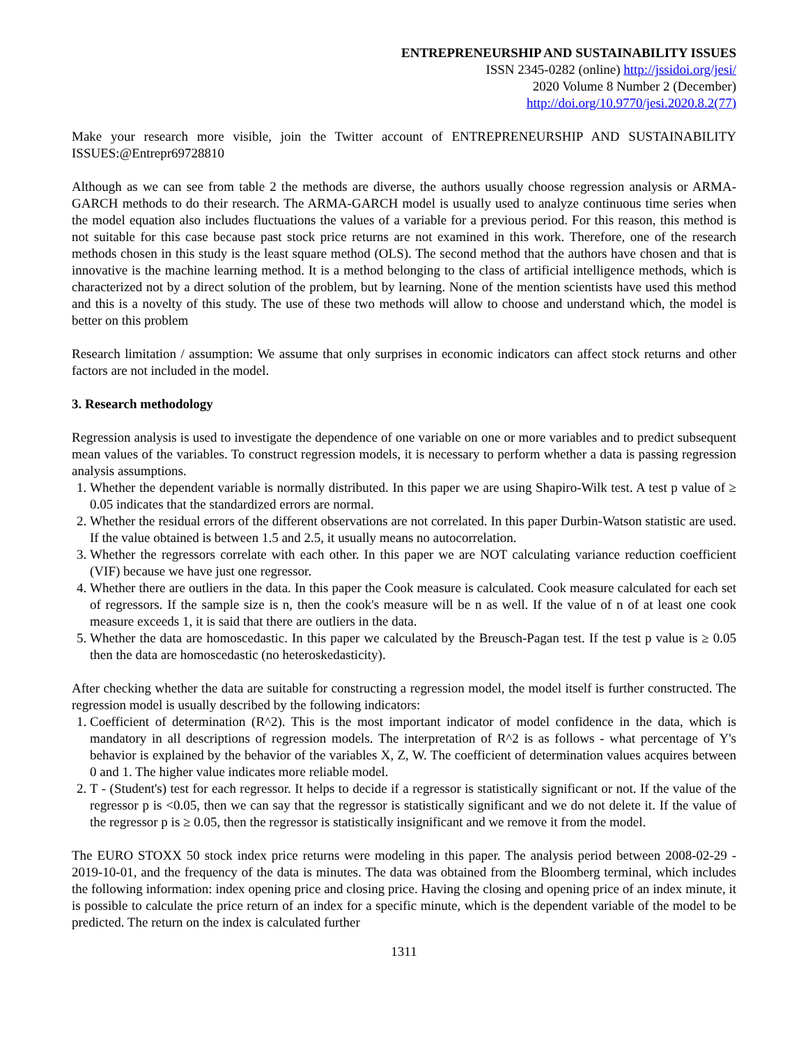ENTREPRENEURSHIP AND SUSTAINABILITY ISSUES
ISSN 2345-0282 (online) http://jssidoi.org/jesi/
2020 Volume 8 Number 2 (December)
http://doi.org/10.9770/jesi.2020.8.2(77)
Make your research more visible, join the Twitter account of ENTREPRENEURSHIP AND SUSTAINABILITY ISSUES:@Entrepr69728810
Although as we can see from table 2 the methods are diverse, the authors usually choose regression analysis or ARMA-GARCH methods to do their research. The ARMA-GARCH model is usually used to analyze continuous time series when the model equation also includes fluctuations the values of a variable for a previous period. For this reason, this method is not suitable for this case because past stock price returns are not examined in this work. Therefore, one of the research methods chosen in this study is the least square method (OLS). The second method that the authors have chosen and that is innovative is the machine learning method. It is a method belonging to the class of artificial intelligence methods, which is characterized not by a direct solution of the problem, but by learning. None of the mention scientists have used this method and this is a novelty of this study. The use of these two methods will allow to choose and understand which, the model is better on this problem
Research limitation / assumption: We assume that only surprises in economic indicators can affect stock returns and other factors are not included in the model.
3. Research methodology
Regression analysis is used to investigate the dependence of one variable on one or more variables and to predict subsequent mean values of the variables. To construct regression models, it is necessary to perform whether a data is passing regression analysis assumptions.
1. Whether the dependent variable is normally distributed. In this paper we are using Shapiro-Wilk test. A test p value of ≥ 0.05 indicates that the standardized errors are normal.
2. Whether the residual errors of the different observations are not correlated. In this paper Durbin-Watson statistic are used. If the value obtained is between 1.5 and 2.5, it usually means no autocorrelation.
3. Whether the regressors correlate with each other. In this paper we are NOT calculating variance reduction coefficient (VIF) because we have just one regressor.
4. Whether there are outliers in the data. In this paper the Cook measure is calculated. Cook measure calculated for each set of regressors. If the sample size is n, then the cook's measure will be n as well. If the value of n of at least one cook measure exceeds 1, it is said that there are outliers in the data.
5. Whether the data are homoscedastic. In this paper we calculated by the Breusch-Pagan test. If the test p value is ≥ 0.05 then the data are homoscedastic (no heteroskedasticity).
After checking whether the data are suitable for constructing a regression model, the model itself is further constructed. The regression model is usually described by the following indicators:
1. Coefficient of determination (R^2). This is the most important indicator of model confidence in the data, which is mandatory in all descriptions of regression models. The interpretation of R^2 is as follows - what percentage of Y's behavior is explained by the behavior of the variables X, Z, W. The coefficient of determination values acquires between 0 and 1. The higher value indicates more reliable model.
2. T - (Student's) test for each regressor. It helps to decide if a regressor is statistically significant or not. If the value of the regressor p is <0.05, then we can say that the regressor is statistically significant and we do not delete it. If the value of the regressor p is ≥ 0.05, then the regressor is statistically insignificant and we remove it from the model.
The EURO STOXX 50 stock index price returns were modeling in this paper. The analysis period between 2008-02-29 - 2019-10-01, and the frequency of the data is minutes. The data was obtained from the Bloomberg terminal, which includes the following information: index opening price and closing price. Having the closing and opening price of an index minute, it is possible to calculate the price return of an index for a specific minute, which is the dependent variable of the model to be predicted. The return on the index is calculated further
1311